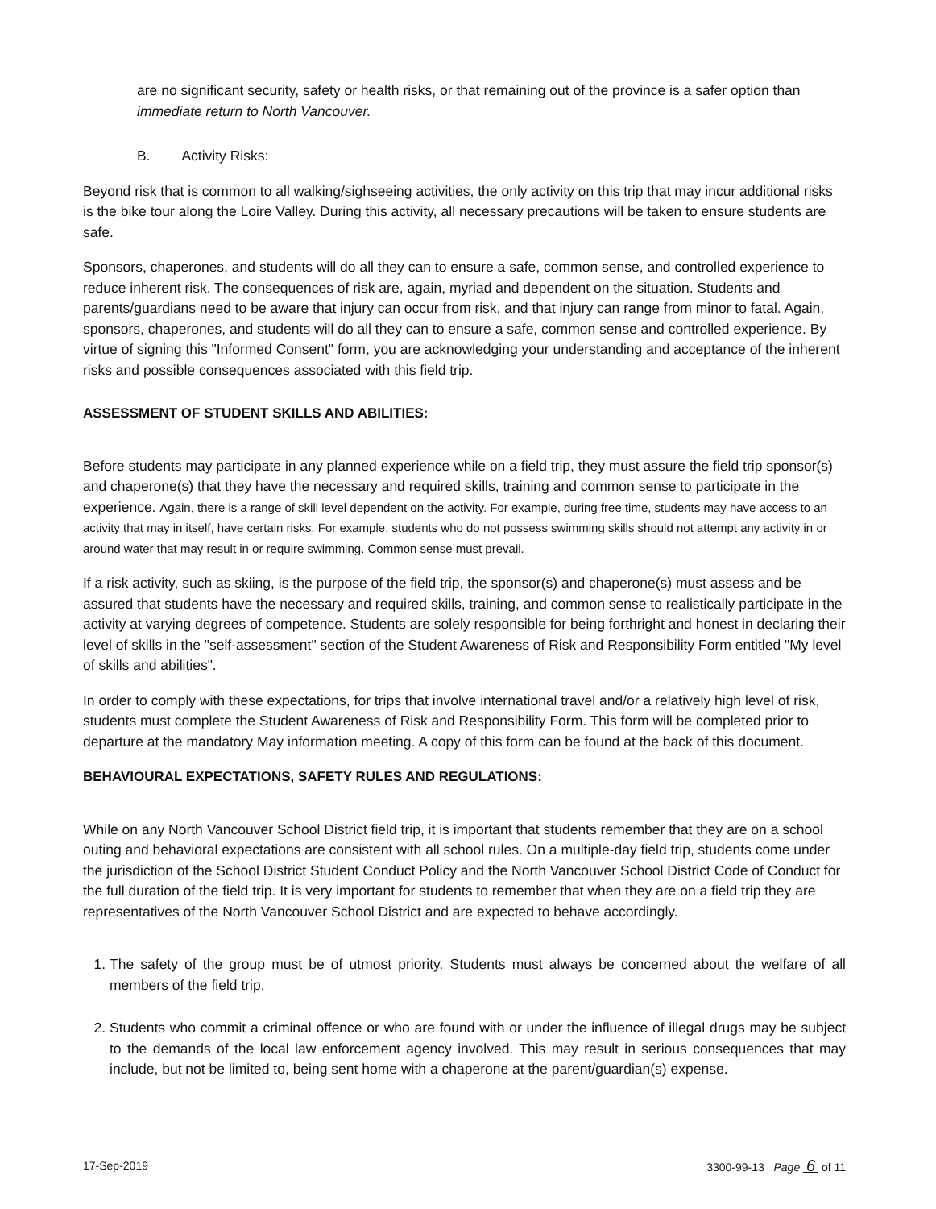are no significant security, safety or health risks, or that remaining out of the province is a safer option than immediate return to North Vancouver.
B. Activity Risks:
Beyond risk that is common to all walking/sighseeing activities, the only activity on this trip that may incur additional risks is the bike tour along the Loire Valley. During this activity, all necessary precautions will be taken to ensure students are safe.
Sponsors, chaperones, and students will do all they can to ensure a safe, common sense, and controlled experience to reduce inherent risk. The consequences of risk are, again, myriad and dependent on the situation. Students and parents/guardians need to be aware that injury can occur from risk, and that injury can range from minor to fatal. Again, sponsors, chaperones, and students will do all they can to ensure a safe, common sense and controlled experience. By virtue of signing this "Informed Consent" form, you are acknowledging your understanding and acceptance of the inherent risks and possible consequences associated with this field trip.
ASSESSMENT OF STUDENT SKILLS AND ABILITIES:
Before students may participate in any planned experience while on a field trip, they must assure the field trip sponsor(s) and chaperone(s) that they have the necessary and required skills, training and common sense to participate in the experience. Again, there is a range of skill level dependent on the activity. For example, during free time, students may have access to an activity that may in itself, have certain risks. For example, students who do not possess swimming skills should not attempt any activity in or around water that may result in or require swimming. Common sense must prevail.
If a risk activity, such as skiing, is the purpose of the field trip, the sponsor(s) and chaperone(s) must assess and be assured that students have the necessary and required skills, training, and common sense to realistically participate in the activity at varying degrees of competence. Students are solely responsible for being forthright and honest in declaring their level of skills in the "self-assessment" section of the Student Awareness of Risk and Responsibility Form entitled "My level of skills and abilities".
In order to comply with these expectations, for trips that involve international travel and/or a relatively high level of risk, students must complete the Student Awareness of Risk and Responsibility Form. This form will be completed prior to departure at the mandatory May information meeting. A copy of this form can be found at the back of this document.
BEHAVIOURAL EXPECTATIONS, SAFETY RULES AND REGULATIONS:
While on any North Vancouver School District field trip, it is important that students remember that they are on a school outing and behavioral expectations are consistent with all school rules. On a multiple-day field trip, students come under the jurisdiction of the School District Student Conduct Policy and the North Vancouver School District Code of Conduct for the full duration of the field trip. It is very important for students to remember that when they are on a field trip they are representatives of the North Vancouver School District and are expected to behave accordingly.
1. The safety of the group must be of utmost priority. Students must always be concerned about the welfare of all members of the field trip.
2. Students who commit a criminal offence or who are found with or under the influence of illegal drugs may be subject to the demands of the local law enforcement agency involved. This may result in serious consequences that may include, but not be limited to, being sent home with a chaperone at the parent/guardian(s) expense.
17-Sep-2019 3300-99-13 Page 6 of 11